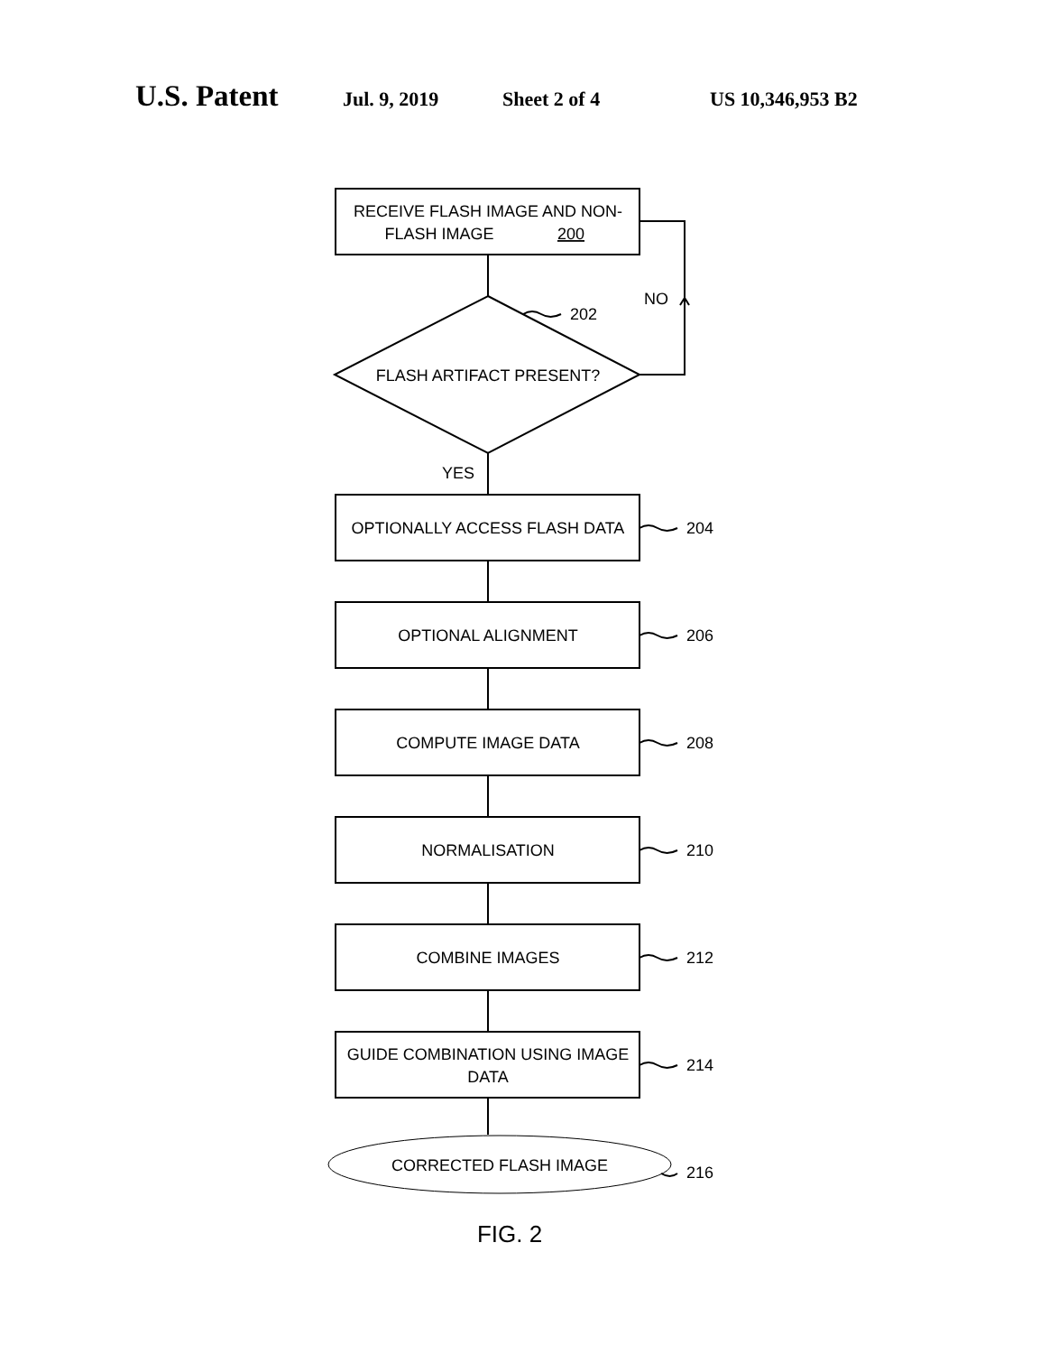U.S. Patent Jul. 9, 2019 Sheet 2 of 4 US 10,346,953 B2
RECEIVE FLASH IMAGE AND NON-
FLASH IMAGE
200
NO
FLASH ARTIFACT PRESENT?
202
YES
OPTIONALLY ACCESS FLASH DATA
204
OPTIONAL ALIGNMENT
206
COMPUTE IMAGE DATA
208
NORMALISATION
210
COMBINE IMAGES
212
GUIDE COMBINATION USING IMAGE
DATA
214
CORRECTED FLASH IMAGE
216
FIG. 2